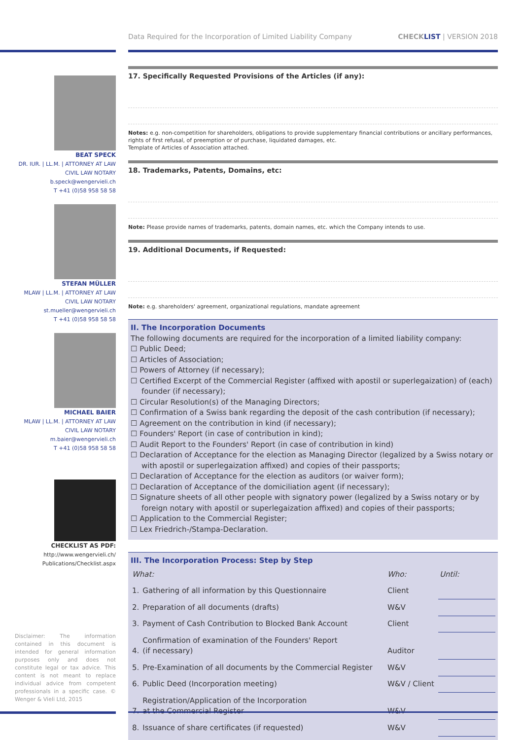Data Required for the Incorporation of Limited Liability Company CHECKLIST | VERSION 2018
BEAT SPECK
DR. IUR. | LL.M. | ATTORNEY AT LAW
CIVIL LAW NOTARY
b.speck@wengervieli.ch
T +41 (0)58 958 58 58
STEFAN MÜLLER
MLAW | LL.M. | ATTORNEY AT LAW
CIVIL LAW NOTARY
st.mueller@wengervieli.ch
T +41 (0)58 958 58 58
MICHAEL BAIER
MLAW | LL.M. | ATTORNEY AT LAW
CIVIL LAW NOTARY
m.baier@wengervieli.ch
T +41 (0)58 958 58 58
CHECKLIST AS PDF:
http://www.wengervieli.ch/
Publications/Checklist.aspx
Disclaimer: The information contained in this document is intended for general information purposes only and does not constitute legal or tax advice. This content is not meant to replace individual advice from competent professionals in a specific case. © Wenger & Vieli Ltd, 2015
17. Specifically Requested Provisions of the Articles (if any):
Notes: e.g. non-competition for shareholders, obligations to provide supplementary financial contributions or ancillary performances, rights of first refusal, of preemption or of purchase, liquidated damages, etc.
Template of Articles of Association attached.
18. Trademarks, Patents, Domains, etc:
Note: Please provide names of trademarks, patents, domain names, etc. which the Company intends to use.
19. Additional Documents, if Requested:
Note: e.g. shareholders' agreement, organizational regulations, mandate agreement
II. The Incorporation Documents
The following documents are required for the incorporation of a limited liability company:
☐ Public Deed;
☐ Articles of Association;
☐ Powers of Attorney (if necessary);
☐ Certified Excerpt of the Commercial Register (affixed with apostil or superlegaization) of (each) founder (if necessary);
☐ Circular Resolution(s) of the Managing Directors;
☐ Confirmation of a Swiss bank regarding the deposit of the cash contribution (if necessary);
☐ Agreement on the contribution in kind (if necessary);
☐ Founders' Report (in case of contribution in kind);
☐ Audit Report to the Founders' Report (in case of contribution in kind)
☐ Declaration of Acceptance for the election as Managing Director (legalized by a Swiss notary or with apostil or superlegaization affixed) and copies of their passports;
☐ Declaration of Acceptance for the election as auditors (or waiver form);
☐ Declaration of Acceptance of the domiciliation agent (if necessary);
☐ Signature sheets of all other people with signatory power (legalized by a Swiss notary or by foreign notary with apostil or superlegaization affixed) and copies of their passports;
☐ Application to the Commercial Register;
☐ Lex Friedrich-/Stampa-Declaration.
III. The Incorporation Process: Step by Step
| What: | | Who: | Until: |
| --- | --- | --- | --- |
| 1. | Gathering of all information by this Questionnaire | Client | |
| 2. | Preparation of all documents (drafts) | W&V | |
| 3. | Payment of Cash Contribution to Blocked Bank Account | Client | |
| 4. | Confirmation of examination of the Founders' Report (if necessary) | Auditor | |
| 5. | Pre-Examination of all documents by the Commercial Register | W&V | |
| 6. | Public Deed (Incorporation meeting) | W&V / Client | |
| 7. | Registration/Application of the Incorporation at the Commercial Register | W&V | |
| 8. | Issuance of share certificates (if requested) | W&V | |